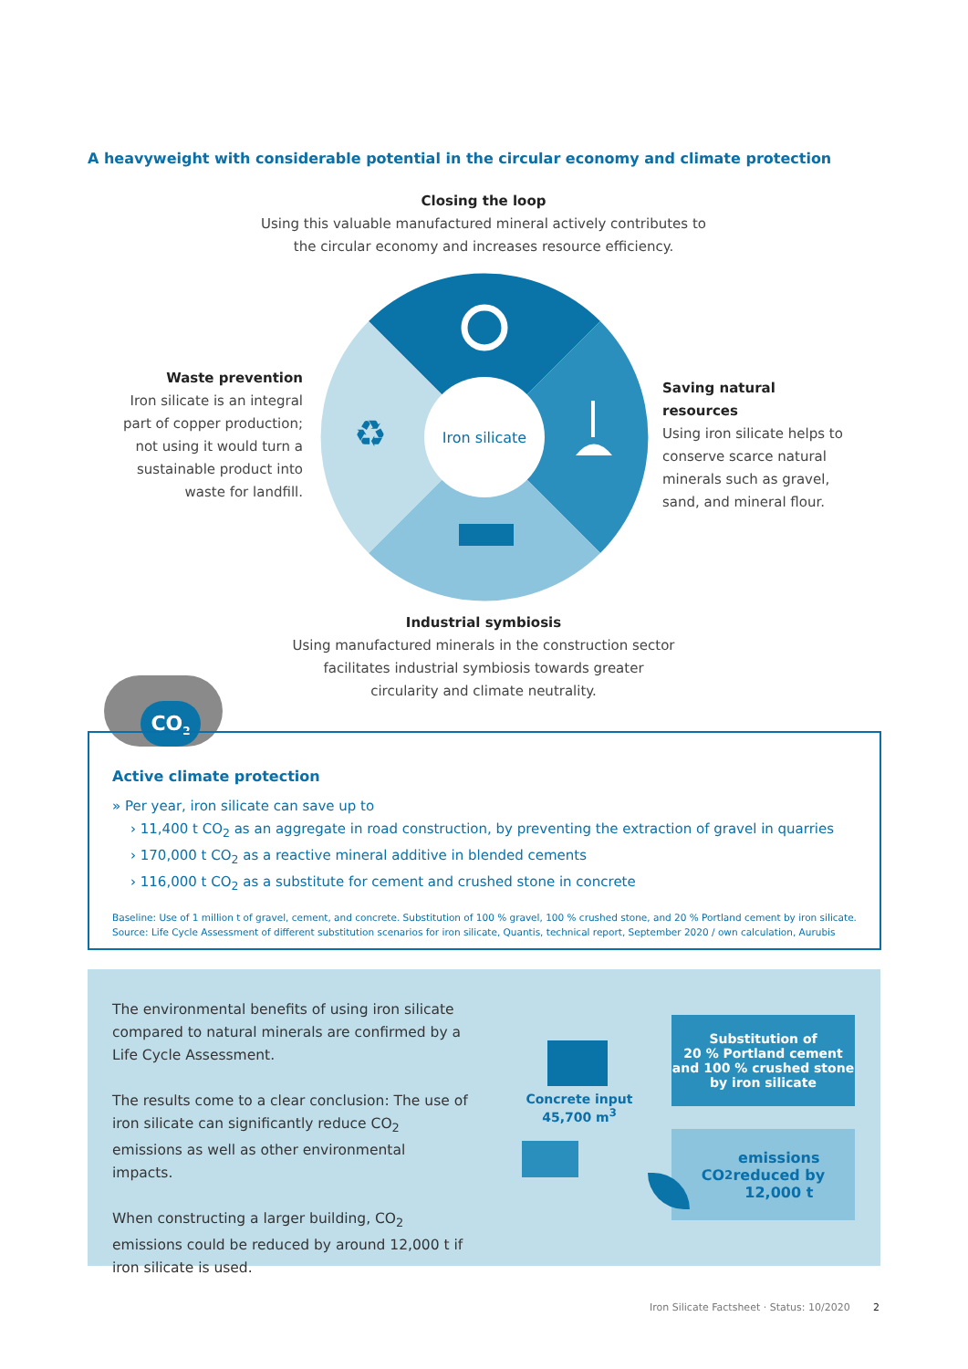A heavyweight with considerable potential in the circular economy and climate protection
Closing the loop
Using this valuable manufactured mineral actively contributes to the circular economy and increases resource efficiency.
Iron silicate
♻
Waste prevention
Iron silicate is an integral part of copper production; not using it would turn a sustainable product into waste for landfill.
Saving natural resources
Using iron silicate helps to conserve scarce natural minerals such as gravel, sand, and mineral flour.
Industrial symbiosis
Using manufactured minerals in the construction sector facilitates industrial symbiosis towards greater circularity and climate neutrality.
CO<sub>2</sub>
Active climate protection
» Per year, iron silicate can save up to
› 11,400 t CO<sub>2</sub> as an aggregate in road construction, by preventing the extraction of gravel in quarries
› 170,000 t CO<sub>2</sub> as a reactive mineral additive in blended cements
› 116,000 t CO<sub>2</sub> as a substitute for cement and crushed stone in concrete
Baseline: Use of 1 million t of gravel, cement, and concrete. Substitution of 100 % gravel, 100 % crushed stone, and 20 % Portland cement by iron silicate.
Source: Life Cycle Assessment of different substitution scenarios for iron silicate, Quantis, technical report, September 2020 / own calculation, Aurubis
The environmental benefits of using iron silicate compared to natural minerals are confirmed by a Life Cycle Assessment.
The results come to a clear conclusion: The use of iron silicate can significantly reduce CO<sub>2</sub> emissions as well as other environmental impacts.
When constructing a larger building, CO<sub>2</sub> emissions could be reduced by around 12,000 t if iron silicate is used.
Concrete input
45,700 m<sup>3</sup>
Substitution of
20 % Portland cement
and 100 % crushed stone
by iron silicate
CO<sub>2</sub> emissions
reduced by
12,000 t
Iron Silicate Factsheet · Status: 10/2020
2